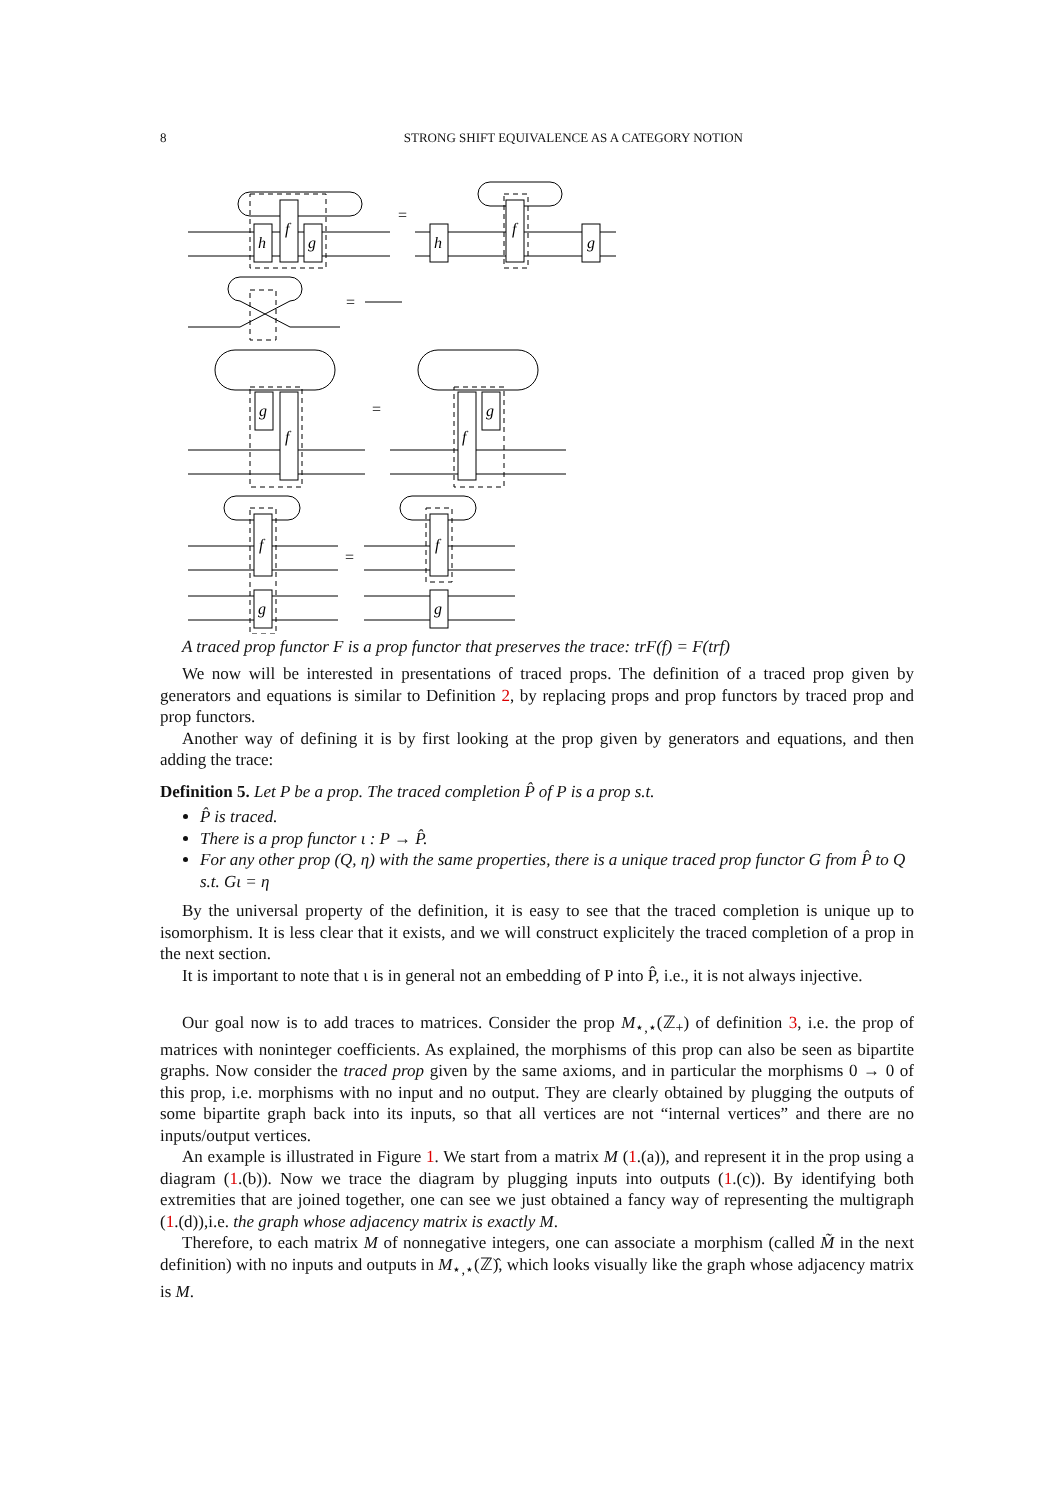8 STRONG SHIFT EQUIVALENCE AS A CATEGORY NOTION
h
f
g
=
h
f
g
=
g
f
=
f
g
f
g
=
f
g
A traced prop functor F is a prop functor that preserves the trace: trF(f) = F(trf)
We now will be interested in presentations of traced props. The definition of a traced prop given by generators and equations is similar to Definition 2, by replacing props and prop functors by traced prop and prop functors.
Another way of defining it is by first looking at the prop given by generators and equations, and then adding the trace:
Definition 5. Let P be a prop. The traced completion P̂ of P is a prop s.t.
P̂ is traced.
There is a prop functor ι : P → P̂.
For any other prop (Q, η) with the same properties, there is a unique traced prop functor G from P̂ to Q s.t. Gι = η
By the universal property of the definition, it is easy to see that the traced completion is unique up to isomorphism. It is less clear that it exists, and we will construct explicitely the traced completion of a prop in the next section.
It is important to note that ι is in general not an embedding of P into P̂, i.e., it is not always injective.
Our goal now is to add traces to matrices. Consider the prop M<sub>⋆,⋆</sub>(ℤ<sub>+</sub>) of definition 3, i.e. the prop of matrices with noninteger coefficients. As explained, the morphisms of this prop can also be seen as bipartite graphs. Now consider the traced prop given by the same axioms, and in particular the morphisms 0 → 0 of this prop, i.e. morphisms with no input and no output. They are clearly obtained by plugging the outputs of some bipartite graph back into its inputs, so that all vertices are not “internal vertices” and there are no inputs/output vertices.
An example is illustrated in Figure 1. We start from a matrix M (1.(a)), and represent it in the prop using a diagram (1.(b)). Now we trace the diagram by plugging inputs into outputs (1.(c)). By identifying both extremities that are joined together, one can see we just obtained a fancy way of representing the multigraph (1.(d)),i.e. the graph whose adjacency matrix is exactly M.
Therefore, to each matrix M of nonnegative integers, one can associate a morphism (called M̃ in the next definition) with no inputs and outputs in M<sub>⋆,⋆</sub>(ℤ)̂, which looks visually like the graph whose adjacency matrix is M.